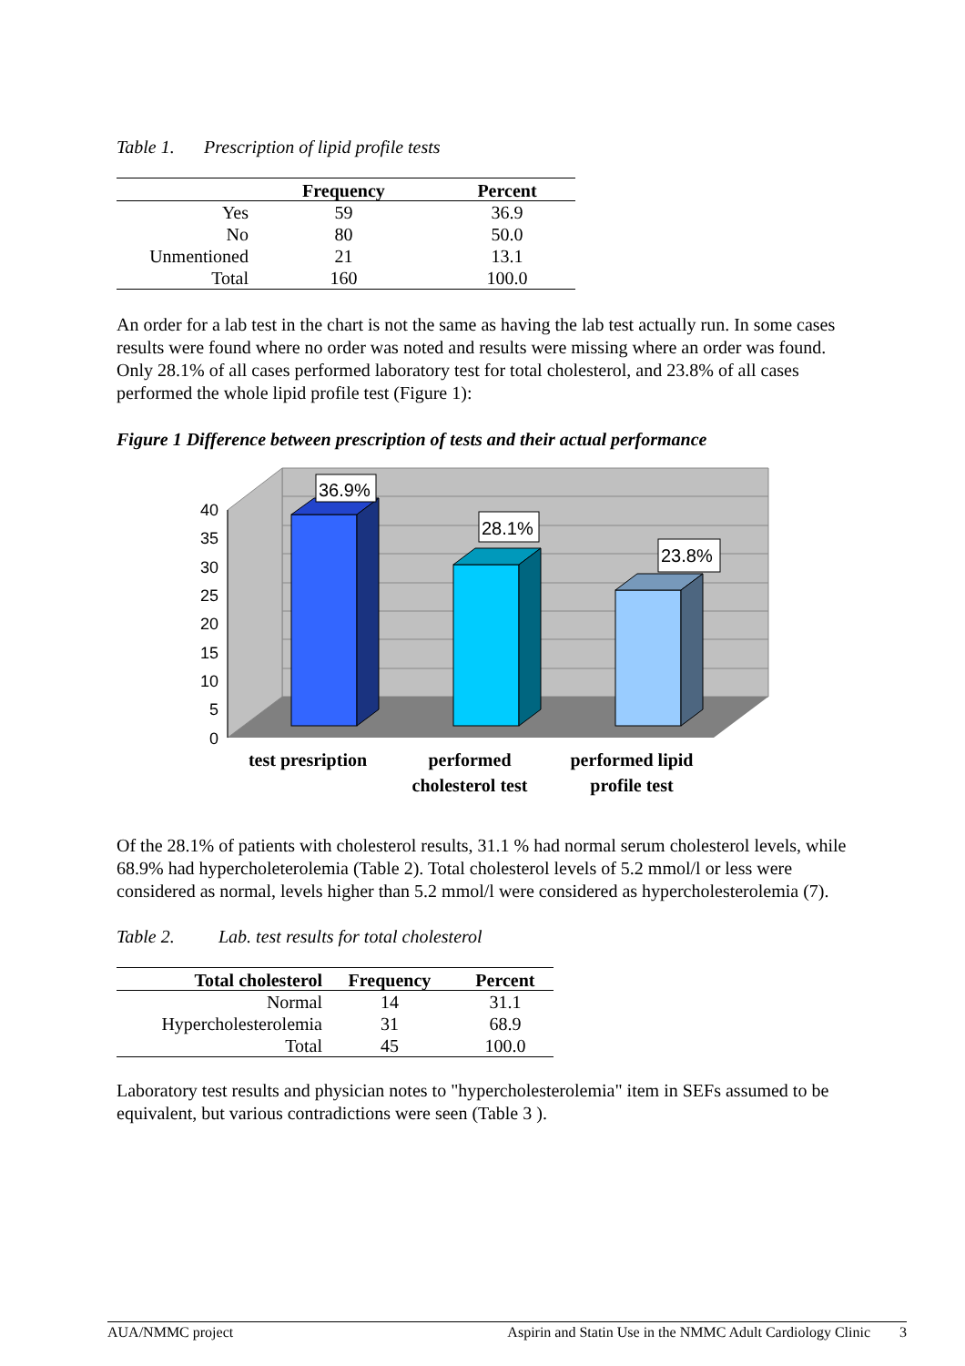Table 1. Prescription of lipid profile tests
| | Frequency | Percent |
| --- | --- | --- |
| Yes | 59 | 36.9 |
| No | 80 | 50.0 |
| Unmentioned | 21 | 13.1 |
| Total | 160 | 100.0 |
An order for a lab test in the chart is not the same as having the lab test actually run. In some cases results were found where no order was noted and results were missing where an order was found. Only 28.1% of all cases performed laboratory test for total cholesterol, and 23.8% of all cases performed the whole lipid profile test (Figure 1):
Figure 1 Difference between prescription of tests and their actual performance
40
35
30
25
20
15
10
5
0
36.9%
28.1%
23.8%
test presription
performed
cholesterol test
performed lipid
profile test
Of the 28.1% of patients with cholesterol results, 31.1 % had normal serum cholesterol levels, while 68.9% had hypercholeterolemia (Table 2). Total cholesterol levels of 5.2 mmol/l or less were considered as normal, levels higher than 5.2 mmol/l were considered as hypercholesterolemia (7).
Table 2. Lab. test results for total cholesterol
| Total cholesterol | Frequency | Percent |
| --- | --- | --- |
| Normal | 14 | 31.1 |
| Hypercholesterolemia | 31 | 68.9 |
| Total | 45 | 100.0 |
Laboratory test results and physician notes to "hypercholesterolemia" item in SEFs assumed to be equivalent, but various contradictions were seen (Table 3 ).
AUA/NMMC project Aspirin and Statin Use in the NMMC Adult Cardiology Clinic 3